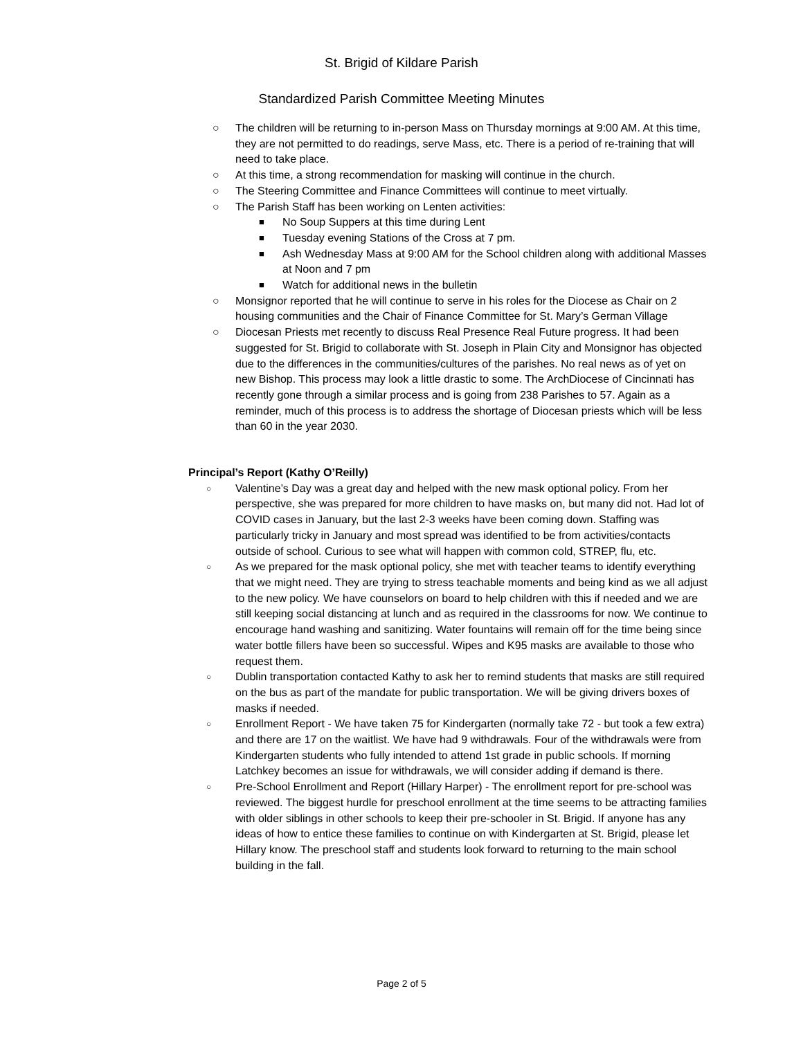St. Brigid of Kildare Parish
Standardized Parish Committee Meeting Minutes
○ The children will be returning to in-person Mass on Thursday mornings at 9:00 AM. At this time, they are not permitted to do readings, serve Mass, etc. There is a period of re-training that will need to take place.
○ At this time, a strong recommendation for masking will continue in the church.
○ The Steering Committee and Finance Committees will continue to meet virtually.
○ The Parish Staff has been working on Lenten activities:
■ No Soup Suppers at this time during Lent
■ Tuesday evening Stations of the Cross at 7 pm.
■ Ash Wednesday Mass at 9:00 AM for the School children along with additional Masses at Noon and 7 pm
■ Watch for additional news in the bulletin
○ Monsignor reported that he will continue to serve in his roles for the Diocese as Chair on 2 housing communities and the Chair of Finance Committee for St. Mary’s German Village
○ Diocesan Priests met recently to discuss Real Presence Real Future progress. It had been suggested for St. Brigid to collaborate with St. Joseph in Plain City and Monsignor has objected due to the differences in the communities/cultures of the parishes. No real news as of yet on new Bishop. This process may look a little drastic to some. The ArchDiocese of Cincinnati has recently gone through a similar process and is going from 238 Parishes to 57. Again as a reminder, much of this process is to address the shortage of Diocesan priests which will be less than 60 in the year 2030.
● Principal’s Report (Kathy O’Reilly)
○ Valentine’s Day was a great day and helped with the new mask optional policy. From her perspective, she was prepared for more children to have masks on, but many did not. Had lot of COVID cases in January, but the last 2-3 weeks have been coming down. Staffing was particularly tricky in January and most spread was identified to be from activities/contacts outside of school. Curious to see what will happen with common cold, STREP, flu, etc.
○ As we prepared for the mask optional policy, she met with teacher teams to identify everything that we might need. They are trying to stress teachable moments and being kind as we all adjust to the new policy. We have counselors on board to help children with this if needed and we are still keeping social distancing at lunch and as required in the classrooms for now. We continue to encourage hand washing and sanitizing. Water fountains will remain off for the time being since water bottle fillers have been so successful. Wipes and K95 masks are available to those who request them.
○ Dublin transportation contacted Kathy to ask her to remind students that masks are still required on the bus as part of the mandate for public transportation. We will be giving drivers boxes of masks if needed.
○ Enrollment Report - We have taken 75 for Kindergarten (normally take 72 - but took a few extra) and there are 17 on the waitlist. We have had 9 withdrawals. Four of the withdrawals were from Kindergarten students who fully intended to attend 1st grade in public schools. If morning Latchkey becomes an issue for withdrawals, we will consider adding if demand is there.
○ Pre-School Enrollment and Report (Hillary Harper) - The enrollment report for pre-school was reviewed. The biggest hurdle for preschool enrollment at the time seems to be attracting families with older siblings in other schools to keep their pre-schooler in St. Brigid. If anyone has any ideas of how to entice these families to continue on with Kindergarten at St. Brigid, please let Hillary know. The preschool staff and students look forward to returning to the main school building in the fall.
Page 2 of 5